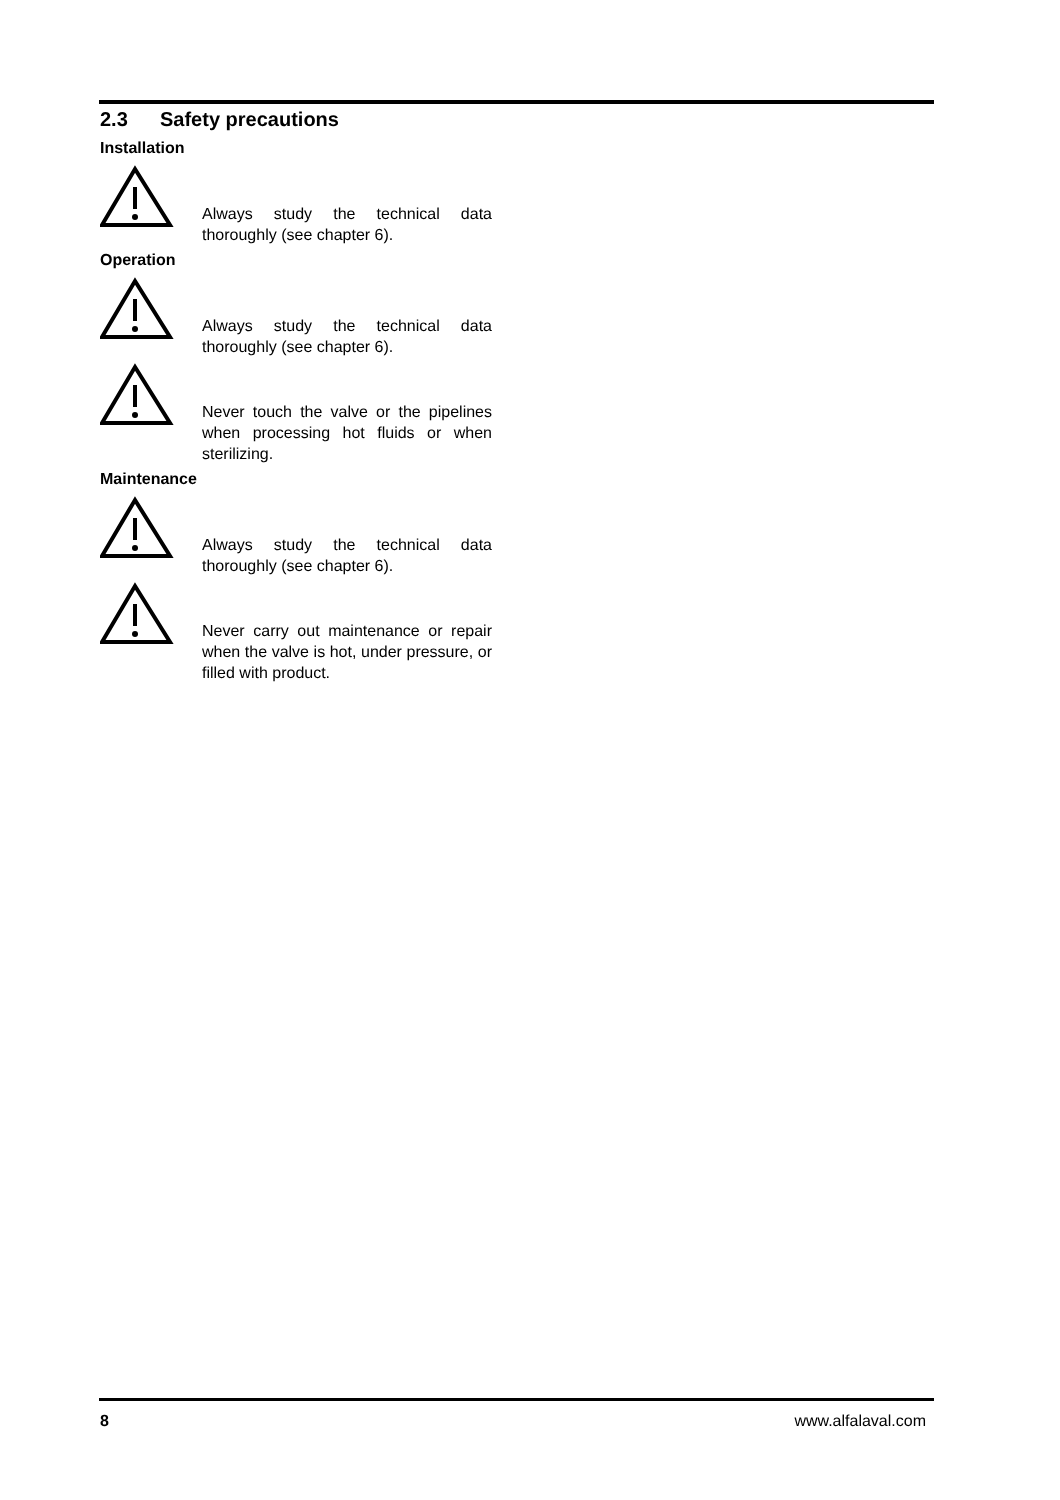2.3 Safety precautions
Installation
Always study the technical data thoroughly (see chapter 6).
Operation
Always study the technical data thoroughly (see chapter 6).
Never touch the valve or the pipelines when processing hot fluids or when sterilizing.
Maintenance
Always study the technical data thoroughly (see chapter 6).
Never carry out maintenance or repair when the valve is hot, under pressure, or filled with product.
8 www.alfalaval.com